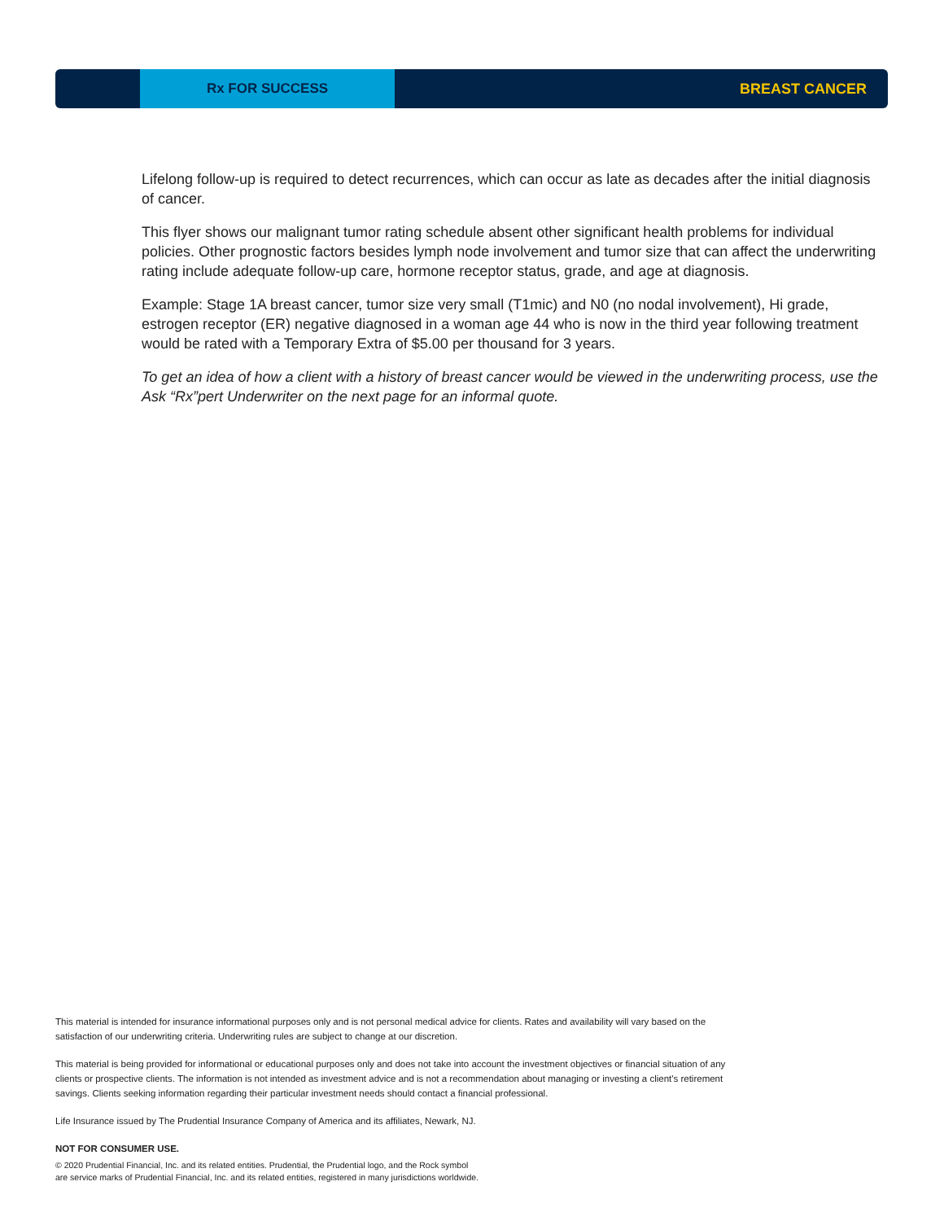Rx FOR SUCCESS
BREAST CANCER
Lifelong follow-up is required to detect recurrences, which can occur as late as decades after the initial diagnosis of cancer.
This flyer shows our malignant tumor rating schedule absent other significant health problems for individual policies. Other prognostic factors besides lymph node involvement and tumor size that can affect the underwriting rating include adequate follow-up care, hormone receptor status, grade, and age at diagnosis.
Example: Stage 1A breast cancer, tumor size very small (T1mic) and N0 (no nodal involvement), Hi grade, estrogen receptor (ER) negative diagnosed in a woman age 44 who is now in the third year following treatment would be rated with a Temporary Extra of $5.00 per thousand for 3 years.
To get an idea of how a client with a history of breast cancer would be viewed in the underwriting process, use the Ask “Rx”pert Underwriter on the next page for an informal quote.
This material is intended for insurance informational purposes only and is not personal medical advice for clients. Rates and availability will vary based on the satisfaction of our underwriting criteria. Underwriting rules are subject to change at our discretion.
This material is being provided for informational or educational purposes only and does not take into account the investment objectives or financial situation of any clients or prospective clients. The information is not intended as investment advice and is not a recommendation about managing or investing a client's retirement savings. Clients seeking information regarding their particular investment needs should contact a financial professional.
Life Insurance issued by The Prudential Insurance Company of America and its affiliates, Newark, NJ.
NOT FOR CONSUMER USE.
© 2020 Prudential Financial, Inc. and its related entities. Prudential, the Prudential logo, and the Rock symbol
are service marks of Prudential Financial, Inc. and its related entities, registered in many jurisdictions worldwide.